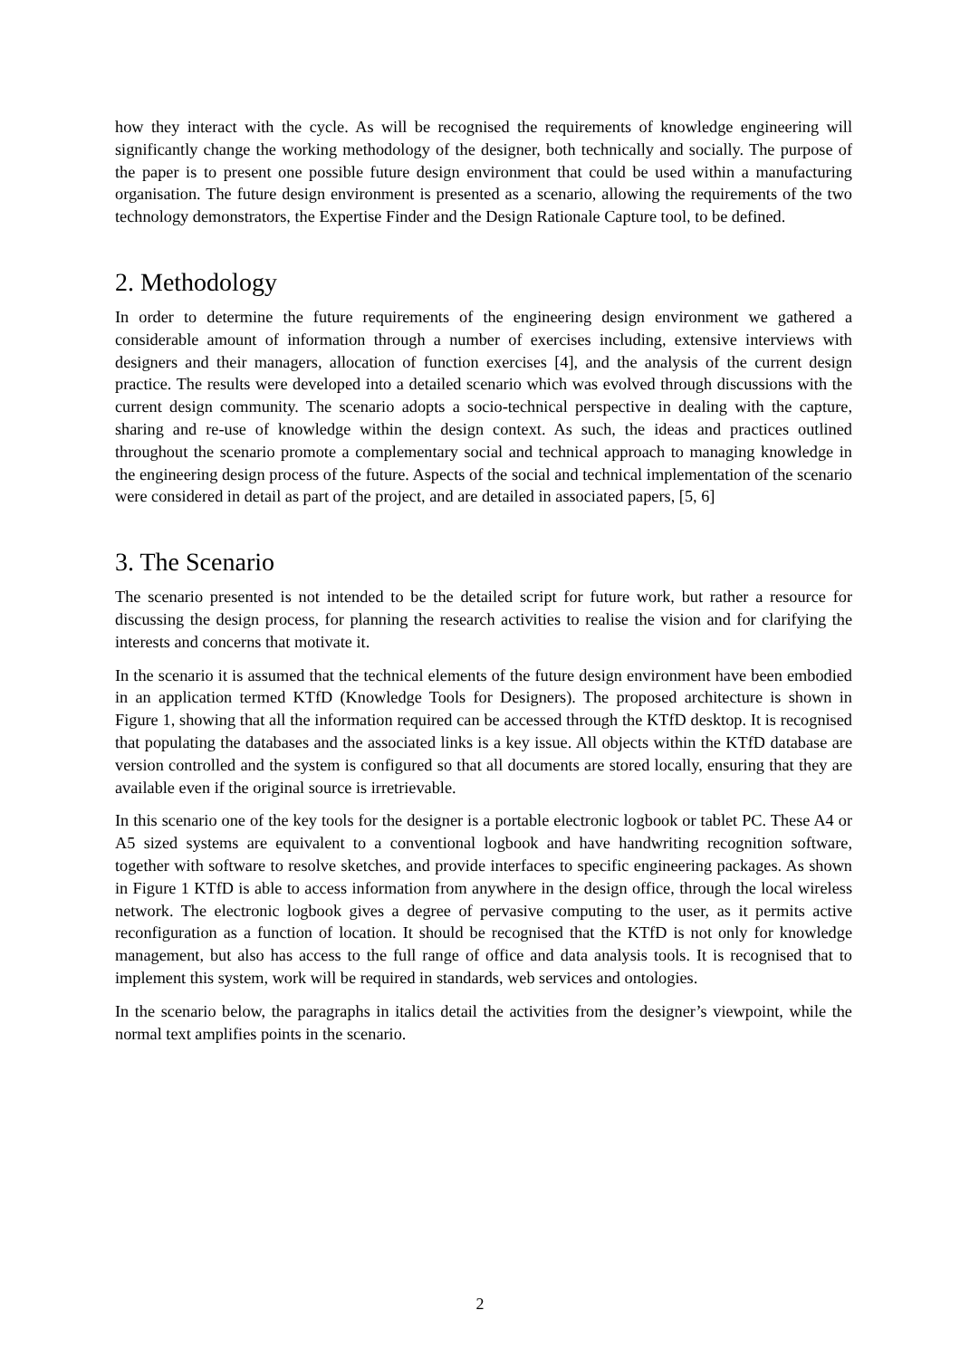how they interact with the cycle. As will be recognised the requirements of knowledge engineering will significantly change the working methodology of the designer, both technically and socially. The purpose of the paper is to present one possible future design environment that could be used within a manufacturing organisation. The future design environment is presented as a scenario, allowing the requirements of the two technology demonstrators, the Expertise Finder and the Design Rationale Capture tool, to be defined.
2. Methodology
In order to determine the future requirements of the engineering design environment we gathered a considerable amount of information through a number of exercises including, extensive interviews with designers and their managers, allocation of function exercises [4], and the analysis of the current design practice. The results were developed into a detailed scenario which was evolved through discussions with the current design community. The scenario adopts a socio-technical perspective in dealing with the capture, sharing and re-use of knowledge within the design context. As such, the ideas and practices outlined throughout the scenario promote a complementary social and technical approach to managing knowledge in the engineering design process of the future. Aspects of the social and technical implementation of the scenario were considered in detail as part of the project, and are detailed in associated papers, [5, 6]
3. The Scenario
The scenario presented is not intended to be the detailed script for future work, but rather a resource for discussing the design process, for planning the research activities to realise the vision and for clarifying the interests and concerns that motivate it.
In the scenario it is assumed that the technical elements of the future design environment have been embodied in an application termed KTfD (Knowledge Tools for Designers). The proposed architecture is shown in Figure 1, showing that all the information required can be accessed through the KTfD desktop. It is recognised that populating the databases and the associated links is a key issue. All objects within the KTfD database are version controlled and the system is configured so that all documents are stored locally, ensuring that they are available even if the original source is irretrievable.
In this scenario one of the key tools for the designer is a portable electronic logbook or tablet PC. These A4 or A5 sized systems are equivalent to a conventional logbook and have handwriting recognition software, together with software to resolve sketches, and provide interfaces to specific engineering packages. As shown in Figure 1 KTfD is able to access information from anywhere in the design office, through the local wireless network. The electronic logbook gives a degree of pervasive computing to the user, as it permits active reconfiguration as a function of location. It should be recognised that the KTfD is not only for knowledge management, but also has access to the full range of office and data analysis tools. It is recognised that to implement this system, work will be required in standards, web services and ontologies.
In the scenario below, the paragraphs in italics detail the activities from the designer’s viewpoint, while the normal text amplifies points in the scenario.
2